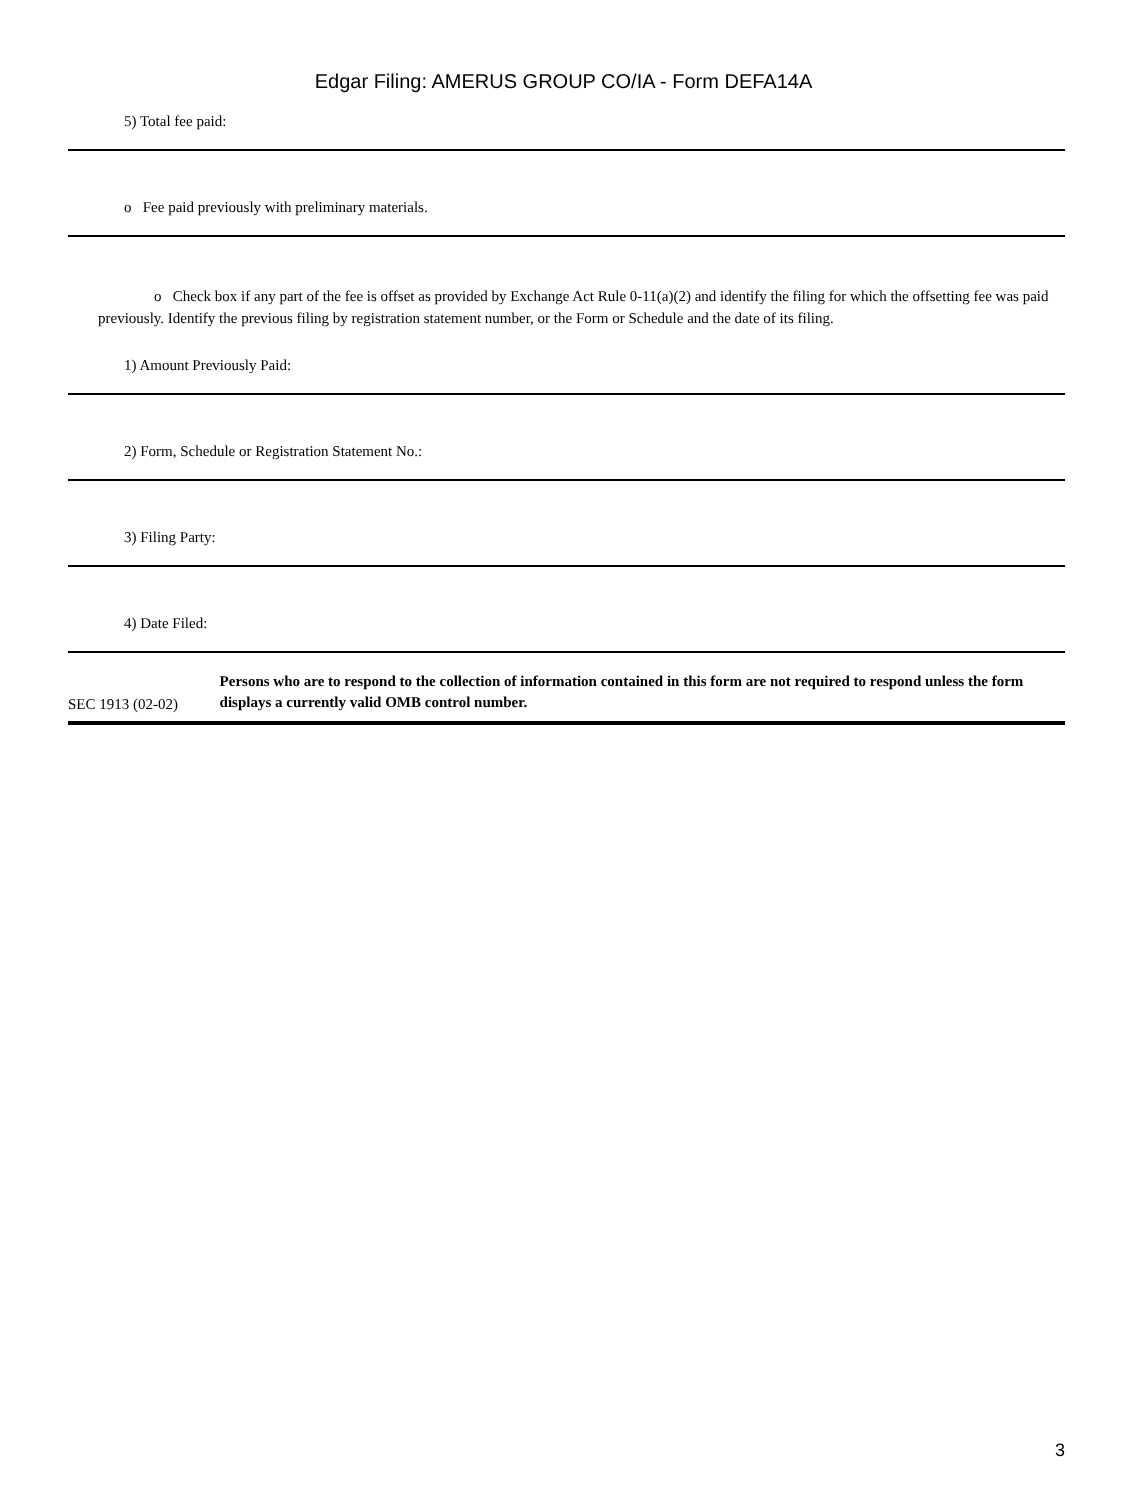Edgar Filing: AMERUS GROUP CO/IA - Form DEFA14A
5) Total fee paid:
o Fee paid previously with preliminary materials.
o Check box if any part of the fee is offset as provided by Exchange Act Rule 0-11(a)(2) and identify the filing for which the offsetting fee was paid previously. Identify the previous filing by registration statement number, or the Form or Schedule and the date of its filing.
1) Amount Previously Paid:
2) Form, Schedule or Registration Statement No.:
3) Filing Party:
4) Date Filed:
SEC 1913 (02-02)
Persons who are to respond to the collection of information contained in this form are not required to respond unless the form displays a currently valid OMB control number.
3